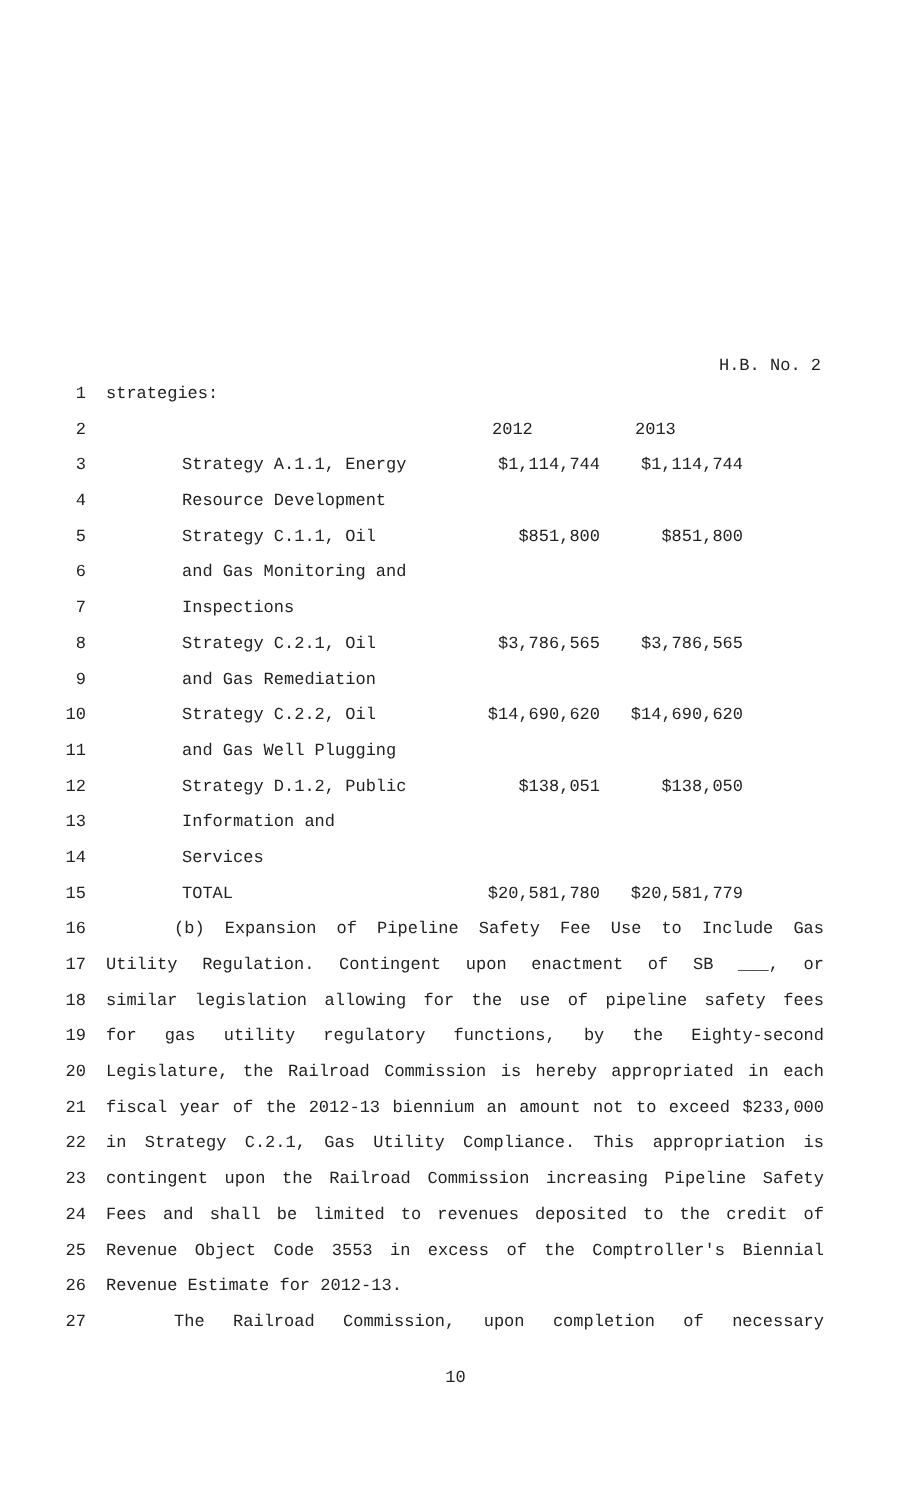H.B. No. 2
| 1 | strategies: |
| 2 | 2012 2013 |
| 3 | Strategy A.1.1, Energy $1,114,744 $1,114,744 |
| 4 | Resource Development |
| 5 | Strategy C.1.1, Oil $851,800 $851,800 |
| 6 | and Gas Monitoring and |
| 7 | Inspections |
| 8 | Strategy C.2.1, Oil $3,786,565 $3,786,565 |
| 9 | and Gas Remediation |
| 10 | Strategy C.2.2, Oil $14,690,620 $14,690,620 |
| 11 | and Gas Well Plugging |
| 12 | Strategy D.1.2, Public $138,051 $138,050 |
| 13 | Information and |
| 14 | Services |
| 15 | TOTAL $20,581,780 $20,581,779 |
| 16 | (b) Expansion of Pipeline Safety Fee Use to Include Gas |
| 17 | Utility Regulation. Contingent upon enactment of SB ___, or |
| 18 | similar legislation allowing for the use of pipeline safety fees |
| 19 | for gas utility regulatory functions, by the Eighty-second |
| 20 | Legislature, the Railroad Commission is hereby appropriated in each |
| 21 | fiscal year of the 2012-13 biennium an amount not to exceed $233,000 |
| 22 | in Strategy C.2.1, Gas Utility Compliance. This appropriation is |
| 23 | contingent upon the Railroad Commission increasing Pipeline Safety |
| 24 | Fees and shall be limited to revenues deposited to the credit of |
| 25 | Revenue Object Code 3553 in excess of the Comptroller's Biennial |
| 26 | Revenue Estimate for 2012-13. |
| 27 | The Railroad Commission, upon completion of necessary |
10